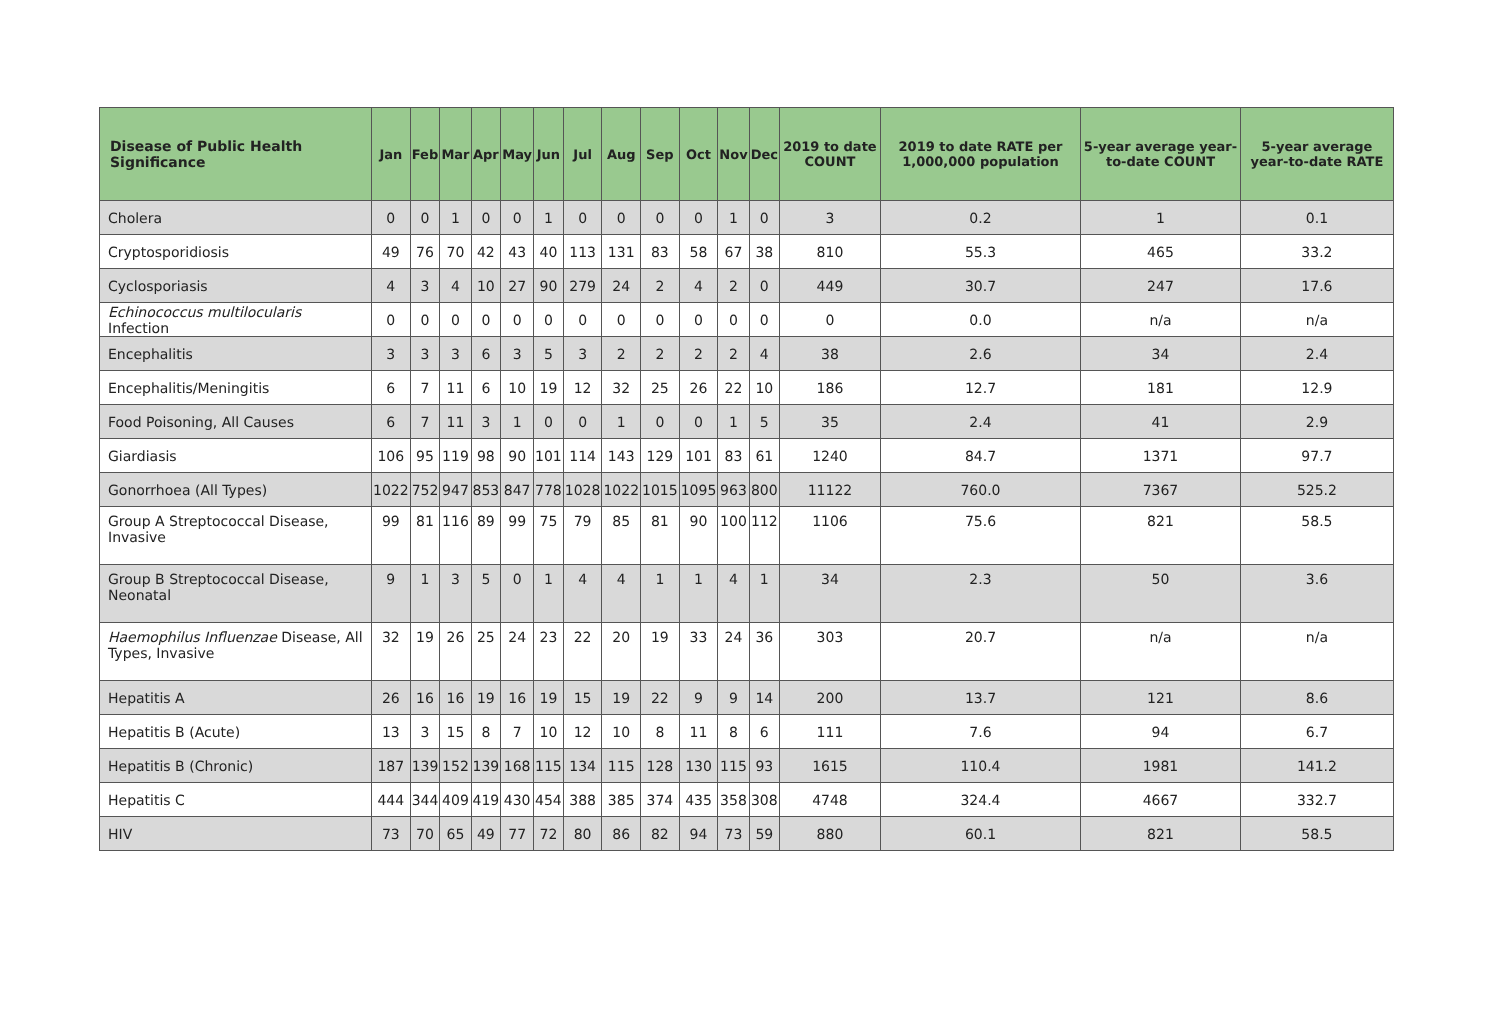| Disease of Public Health Significance | Jan | Feb | Mar | Apr | May | Jun | Jul | Aug | Sep | Oct | Nov | Dec | 2019 to date COUNT | 2019 to date RATE per 1,000,000 population | 5-year average year-to-date COUNT | 5-year average year-to-date RATE |
| --- | --- | --- | --- | --- | --- | --- | --- | --- | --- | --- | --- | --- | --- | --- | --- | --- |
| Cholera | 0 | 0 | 1 | 0 | 0 | 1 | 0 | 0 | 0 | 0 | 1 | 0 | 3 | 0.2 | 1 | 0.1 |
| Cryptosporidiosis | 49 | 76 | 70 | 42 | 43 | 40 | 113 | 131 | 83 | 58 | 67 | 38 | 810 | 55.3 | 465 | 33.2 |
| Cyclosporiasis | 4 | 3 | 4 | 10 | 27 | 90 | 279 | 24 | 2 | 4 | 2 | 0 | 449 | 30.7 | 247 | 17.6 |
| Echinococcus multilocularis Infection | 0 | 0 | 0 | 0 | 0 | 0 | 0 | 0 | 0 | 0 | 0 | 0 | 0 | 0.0 | n/a | n/a |
| Encephalitis | 3 | 3 | 3 | 6 | 3 | 5 | 3 | 2 | 2 | 2 | 2 | 4 | 38 | 2.6 | 34 | 2.4 |
| Encephalitis/Meningitis | 6 | 7 | 11 | 6 | 10 | 19 | 12 | 32 | 25 | 26 | 22 | 10 | 186 | 12.7 | 181 | 12.9 |
| Food Poisoning, All Causes | 6 | 7 | 11 | 3 | 1 | 0 | 0 | 1 | 0 | 0 | 1 | 5 | 35 | 2.4 | 41 | 2.9 |
| Giardiasis | 106 | 95 | 119 | 98 | 90 | 101 | 114 | 143 | 129 | 101 | 83 | 61 | 1240 | 84.7 | 1371 | 97.7 |
| Gonorrhoea (All Types) | 1022 | 752 | 947 | 853 | 847 | 778 | 1028 | 1022 | 1015 | 1095 | 963 | 800 | 11122 | 760.0 | 7367 | 525.2 |
| Group A Streptococcal Disease, Invasive | 99 | 81 | 116 | 89 | 99 | 75 | 79 | 85 | 81 | 90 | 100 | 112 | 1106 | 75.6 | 821 | 58.5 |
| Group B Streptococcal Disease, Neonatal | 9 | 1 | 3 | 5 | 0 | 1 | 4 | 4 | 1 | 1 | 4 | 1 | 34 | 2.3 | 50 | 3.6 |
| Haemophilus Influenzae Disease, All Types, Invasive | 32 | 19 | 26 | 25 | 24 | 23 | 22 | 20 | 19 | 33 | 24 | 36 | 303 | 20.7 | n/a | n/a |
| Hepatitis A | 26 | 16 | 16 | 19 | 16 | 19 | 15 | 19 | 22 | 9 | 9 | 14 | 200 | 13.7 | 121 | 8.6 |
| Hepatitis B (Acute) | 13 | 3 | 15 | 8 | 7 | 10 | 12 | 10 | 8 | 11 | 8 | 6 | 111 | 7.6 | 94 | 6.7 |
| Hepatitis B (Chronic) | 187 | 139 | 152 | 139 | 168 | 115 | 134 | 115 | 128 | 130 | 115 | 93 | 1615 | 110.4 | 1981 | 141.2 |
| Hepatitis C | 444 | 344 | 409 | 419 | 430 | 454 | 388 | 385 | 374 | 435 | 358 | 308 | 4748 | 324.4 | 4667 | 332.7 |
| HIV | 73 | 70 | 65 | 49 | 77 | 72 | 80 | 86 | 82 | 94 | 73 | 59 | 880 | 60.1 | 821 | 58.5 |